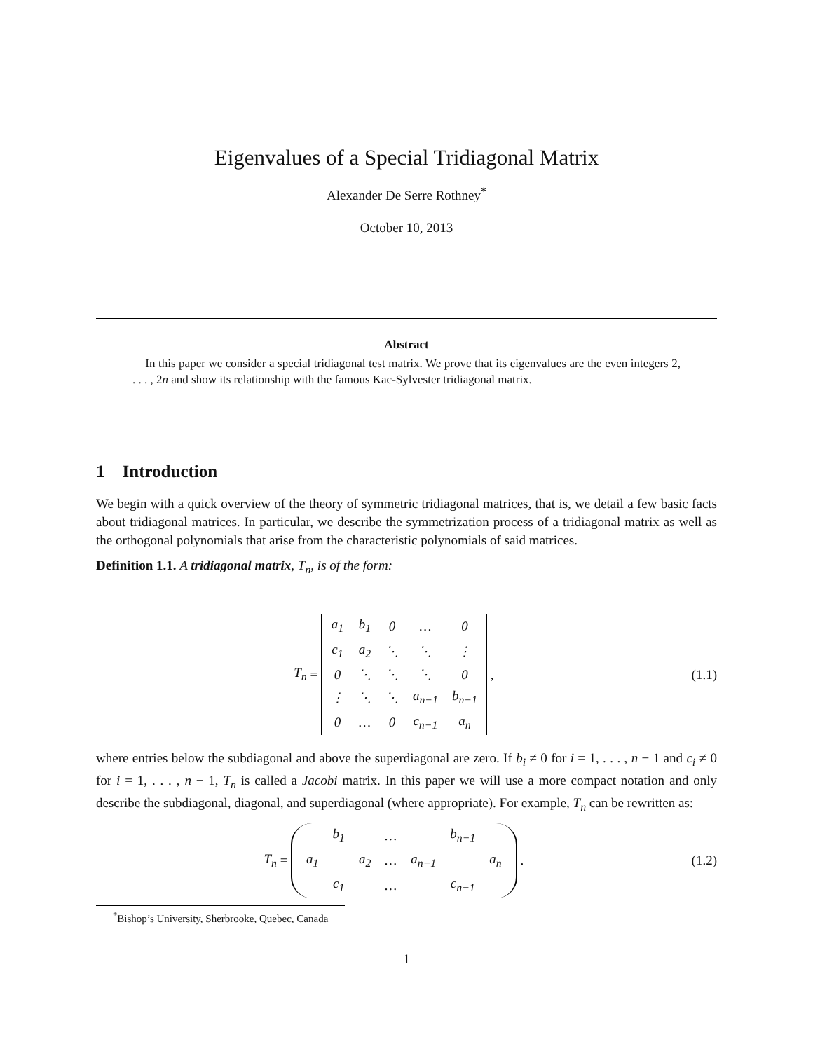Eigenvalues of a Special Tridiagonal Matrix
Alexander De Serre Rothney<sup>*</sup>
October 10, 2013
Abstract
In this paper we consider a special tridiagonal test matrix. We prove that its eigenvalues are the even integers 2, . . . , 2n and show its relationship with the famous Kac-Sylvester tridiagonal matrix.
1 Introduction
We begin with a quick overview of the theory of symmetric tridiagonal matrices, that is, we detail a few basic facts about tridiagonal matrices. In particular, we describe the symmetrization process of a tridiagonal matrix as well as the orthogonal polynomials that arise from the characteristic polynomials of said matrices.
Definition 1.1. A tridiagonal matrix, T<sub>n</sub>, is of the form:
T<sub>n</sub> =
| a<sub>1</sub> | b<sub>1</sub> | 0 | … | 0 |
| c<sub>1</sub> | a<sub>2</sub> | ⋱ | ⋱ | ⋮ |
| 0 | ⋱ | ⋱ | ⋱ | 0 |
| ⋮ | ⋱ | ⋱ | a<sub>n−1</sub> | b<sub>n−1</sub> |
| 0 | … | 0 | c<sub>n−1</sub> | a<sub>n</sub> |
,
(1.1)
where entries below the subdiagonal and above the superdiagonal are zero. If b<sub>i</sub> ≠ 0 for i = 1, . . . , n − 1 and c<sub>i</sub> ≠ 0 for i = 1, . . . , n − 1, T<sub>n</sub> is called a Jacobi matrix. In this paper we will use a more compact notation and only describe the subdiagonal, diagonal, and superdiagonal (where appropriate). For example, T<sub>n</sub> can be rewritten as:
T<sub>n</sub> =
| | b<sub>1</sub> | | … | | b<sub>n−1</sub> | |
| a<sub>1</sub> | | a<sub>2</sub> | … | a<sub>n−1</sub> | | a<sub>n</sub> |
| | c<sub>1</sub> | | … | | c<sub>n−1</sub> | |
.
(1.2)
<sup>*</sup> Bishop’s University, Sherbrooke, Quebec, Canada
1